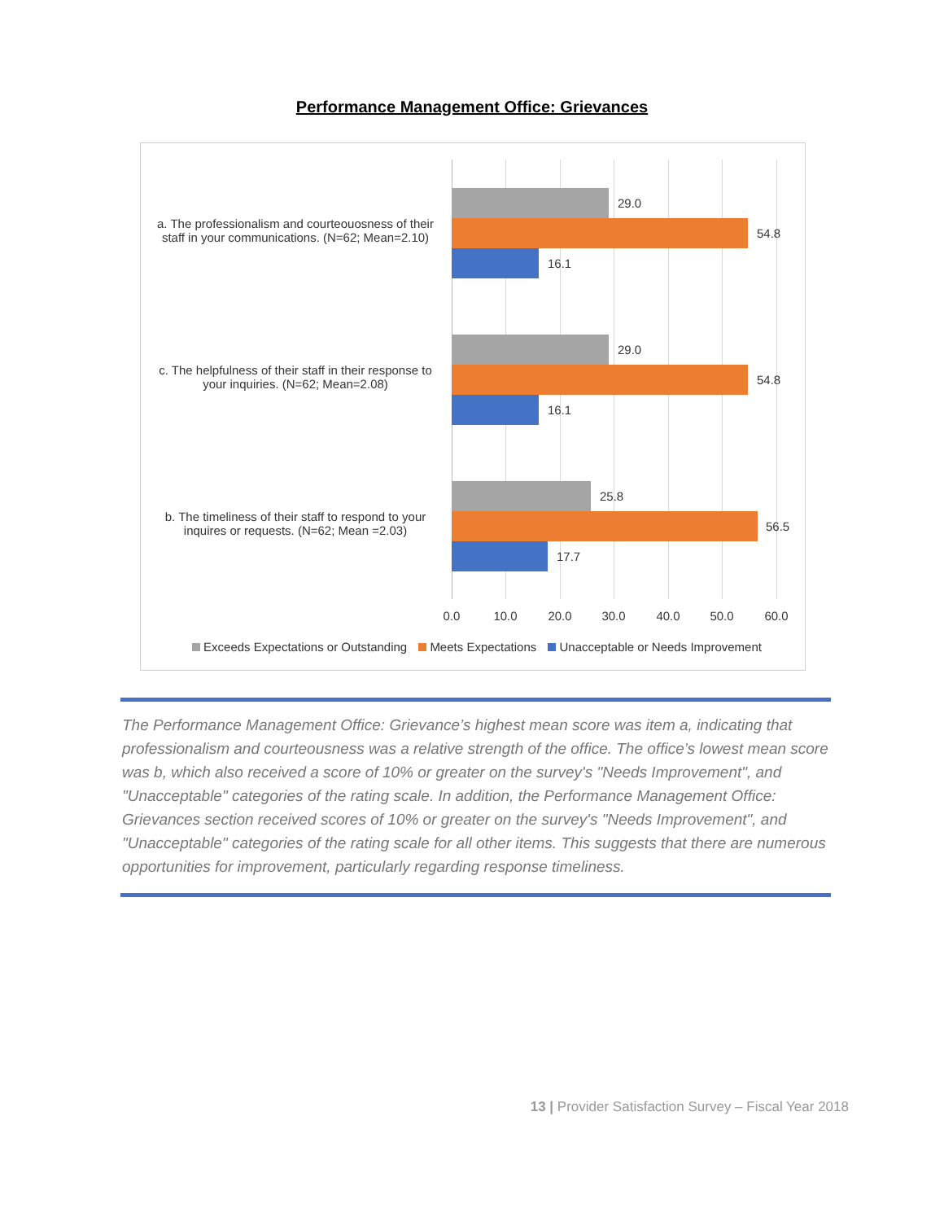Performance Management Office: Grievances
a. The professionalism and courteouosness of their staff in your communications. (N=62; Mean=2.10)
29.0
54.8
16.1
c. The helpfulness of their staff in their response to your inquiries. (N=62; Mean=2.08)
29.0
54.8
16.1
b. The timeliness of their staff to respond to your inquires or requests. (N=62; Mean =2.03)
25.8
56.5
17.7
0.0 10.0 20.0 30.0 40.0 50.0 60.0
Exceeds Expectations or Outstanding Meets Expectations Unacceptable or Needs Improvement
The Performance Management Office: Grievance’s highest mean score was item a, indicating that professionalism and courteousness was a relative strength of the office. The office’s lowest mean score was b, which also received a score of 10% or greater on the survey's "Needs Improvement", and "Unacceptable" categories of the rating scale. In addition, the Performance Management Office: Grievances section received scores of 10% or greater on the survey's "Needs Improvement", and "Unacceptable" categories of the rating scale for all other items. This suggests that there are numerous opportunities for improvement, particularly regarding response timeliness.
13 | Provider Satisfaction Survey – Fiscal Year 2018